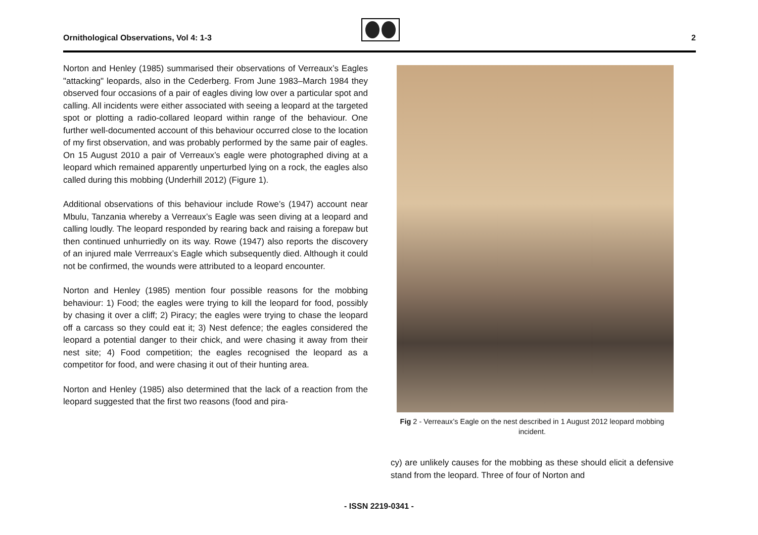Ornithological Observations, Vol 4: 1-3
2
Norton and Henley (1985) summarised their observations of Verreaux’s Eagles "attacking" leopards, also in the Cederberg. From June 1983–March 1984 they observed four occasions of a pair of eagles diving low over a particular spot and calling. All incidents were either associated with seeing a leopard at the targeted spot or plotting a radio-collared leopard within range of the behaviour. One further well-documented account of this behaviour occurred close to the location of my first observation, and was probably performed by the same pair of eagles. On 15 August 2010 a pair of Verreaux’s eagle were photographed diving at a leopard which remained apparently unperturbed lying on a rock, the eagles also called during this mobbing (Underhill 2012) (Figure 1).
Additional observations of this behaviour include Rowe’s (1947) account near Mbulu, Tanzania whereby a Verreaux’s Eagle was seen diving at a leopard and calling loudly. The leopard responded by rearing back and raising a forepaw but then continued unhurriedly on its way. Rowe (1947) also reports the discovery of an injured male Verrreaux’s Eagle which subsequently died. Although it could not be confirmed, the wounds were attributed to a leopard encounter.
Norton and Henley (1985) mention four possible reasons for the mobbing behaviour: 1) Food; the eagles were trying to kill the leopard for food, possibly by chasing it over a cliff; 2) Piracy; the eagles were trying to chase the leopard off a carcass so they could eat it; 3) Nest defence; the eagles considered the leopard a potential danger to their chick, and were chasing it away from their nest site; 4) Food competition; the eagles recognised the leopard as a competitor for food, and were chasing it out of their hunting area.
Norton and Henley (1985) also determined that the lack of a reaction from the leopard suggested that the first two reasons (food and pira-
Fig 2 - Verreaux’s Eagle on the nest described in 1 August 2012 leopard mobbing incident.
cy) are unlikely causes for the mobbing as these should elicit a defensive stand from the leopard. Three of four of Norton and
- ISSN 2219-0341 -